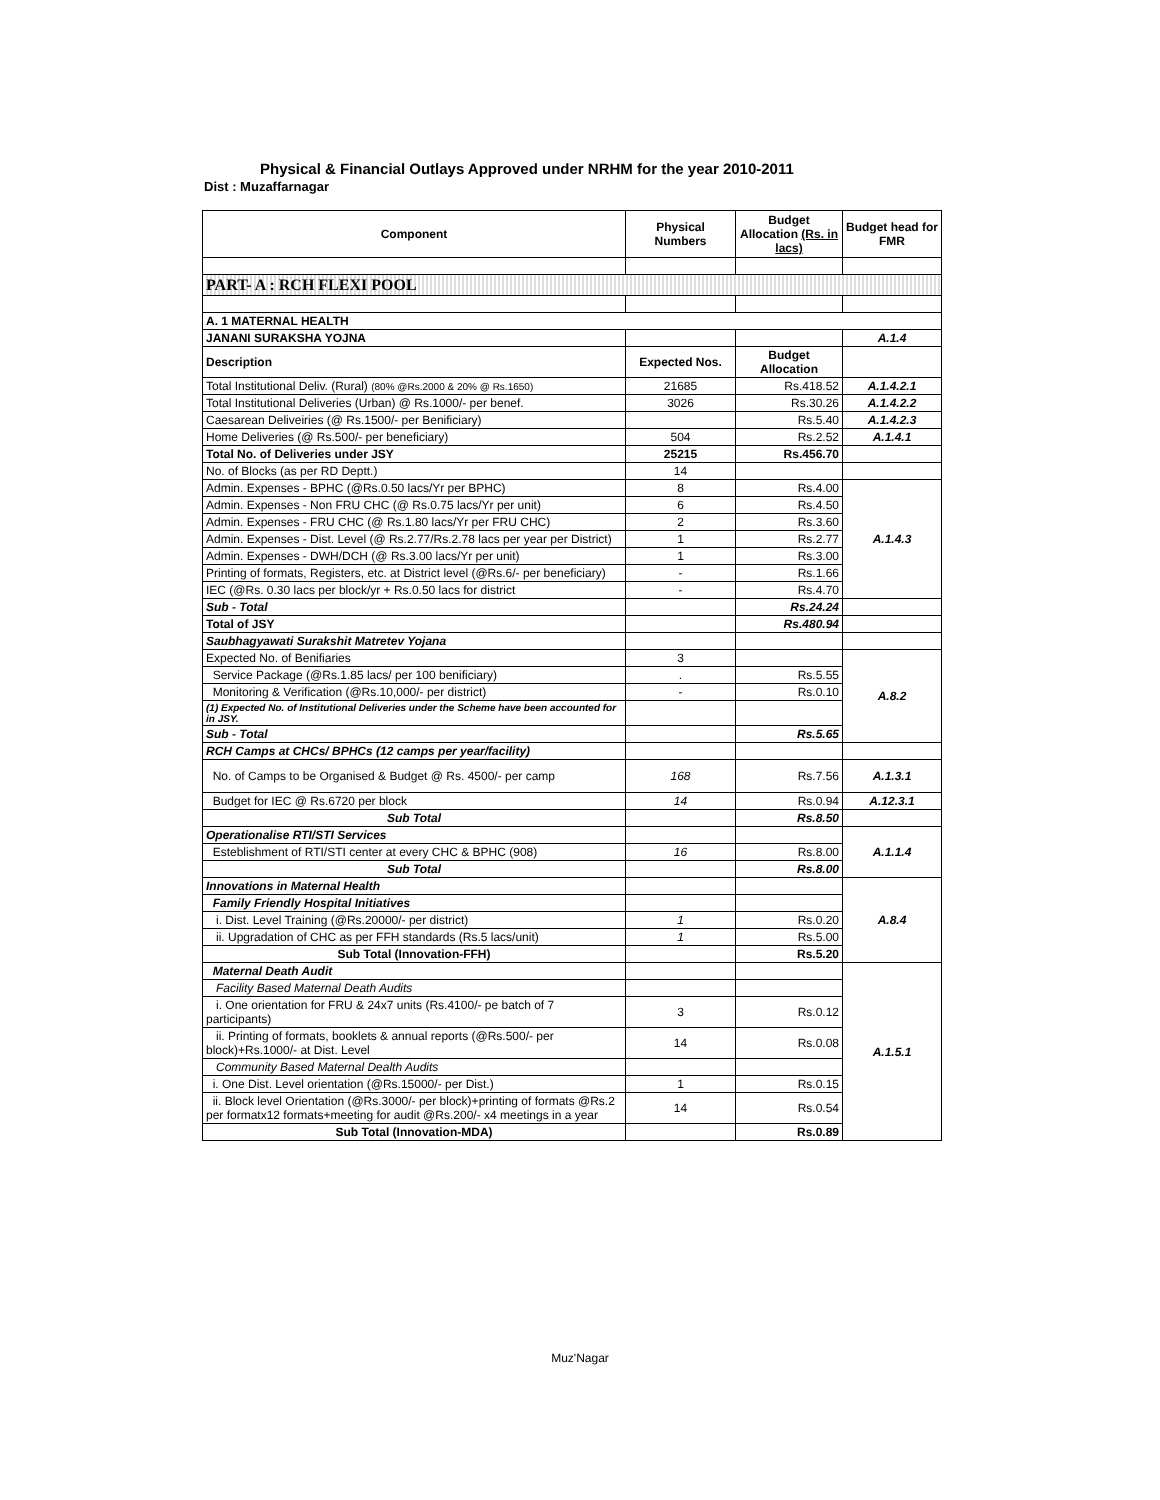Physical & Financial Outlays Approved under NRHM for the year 2010-2011
Dist : Muzaffarnagar
| Component | Physical Numbers | Budget Allocation (Rs. in lacs) | Budget head for FMR |
| --- | --- | --- | --- |
| PART- A : RCH FLEXI POOL | | | |
| A. 1 MATERNAL HEALTH | | | |
| JANANI SURAKSHA YOJNA | | | A.1.4 |
| Description | Expected Nos. | Budget Allocation | |
| Total Institutional Deliv. (Rural) (80% @Rs.2000 & 20% @ Rs.1650) | 21685 | Rs.418.52 | A.1.4.2.1 |
| Total Institutional Deliveries (Urban) @ Rs.1000/- per benef. | 3026 | Rs.30.26 | A.1.4.2.2 |
| Caesarean Deliveiries (@ Rs.1500/- per Benificiary) | | Rs.5.40 | A.1.4.2.3 |
| Home Deliveries (@ Rs.500/- per beneficiary) | 504 | Rs.2.52 | A.1.4.1 |
| Total No. of Deliveries under JSY | 25215 | Rs.456.70 | |
| No. of Blocks (as per RD Deptt.) | 14 | | |
| Admin. Expenses - BPHC (@Rs.0.50 lacs/Yr per BPHC) | 8 | Rs.4.00 | A.1.4.3 |
| Admin. Expenses - Non FRU CHC (@ Rs.0.75 lacs/Yr per unit) | 6 | Rs.4.50 | |
| Admin. Expenses - FRU CHC (@ Rs.1.80 lacs/Yr per FRU CHC) | 2 | Rs.3.60 | |
| Admin. Expenses - Dist. Level (@ Rs.2.77/Rs.2.78 lacs per year per District) | 1 | Rs.2.77 | |
| Admin. Expenses - DWH/DCH (@ Rs.3.00 lacs/Yr per unit) | 1 | Rs.3.00 | |
| Printing of formats, Registers, etc. at District level (@Rs.6/- per beneficiary) | - | Rs.1.66 | |
| IEC (@Rs. 0.30 lacs per block/yr + Rs.0.50 lacs for district | - | Rs.4.70 | |
| Sub - Total | | Rs.24.24 | |
| Total of JSY | | Rs.480.94 | |
| Saubhagyawati Surakshit Matretev Yojana | | | |
| Expected No. of Benifiaries | 3 | | A.8.2 |
| Service Package (@Rs.1.85 lacs/ per 100 benificiary) | . | Rs.5.55 | |
| Monitoring & Verification (@Rs.10,000/- per district) | - | Rs.0.10 | |
| (1) Expected No. of Institutional Deliveries under the Scheme have been accounted for in JSY. | | | |
| Sub - Total | | Rs.5.65 | |
| RCH Camps at CHCs/ BPHCs (12 camps per year/facility) | | | |
| No. of Camps to be Organised & Budget @ Rs. 4500/- per camp | 168 | Rs.7.56 | A.1.3.1 |
| Budget for IEC @ Rs.6720 per block | 14 | Rs.0.94 | A.12.3.1 |
| Sub Total | | Rs.8.50 | |
| Operationalise RTI/STI Services | | | A.1.1.4 |
| Esteblishment of RTI/STI center at every CHC & BPHC (908) | 16 | Rs.8.00 | |
| Sub Total | | Rs.8.00 | |
| Innovations in Maternal Health | | | A.8.4 |
| Family Friendly Hospital Initiatives | | | |
| i. Dist. Level Training (@Rs.20000/- per district) | 1 | Rs.0.20 | |
| ii. Upgradation of CHC as per FFH standards (Rs.5 lacs/unit) | 1 | Rs.5.00 | |
| Sub Total (Innovation-FFH) | | Rs.5.20 | |
| Maternal Death Audit | | | A.1.5.1 |
| Facility Based Maternal Death Audits | | | |
| i. One orientation for FRU & 24x7 units (Rs.4100/- pe batch of 7 participants) | 3 | Rs.0.12 | |
| ii. Printing of formats, booklets & annual reports (@Rs.500/- per block)+Rs.1000/- at Dist. Level | 14 | Rs.0.08 | |
| Community Based Maternal Dealth Audits | | | |
| i. One Dist. Level orientation (@Rs.15000/- per Dist.) | 1 | Rs.0.15 | |
| ii. Block level Orientation (@Rs.3000/- per block)+printing of formats @Rs.2 per formatx12 formats+meeting for audit @Rs.200/- x4 meetings in a year | 14 | Rs.0.54 | |
| Sub Total (Innovation-MDA) | | Rs.0.89 | |
Muz'Nagar